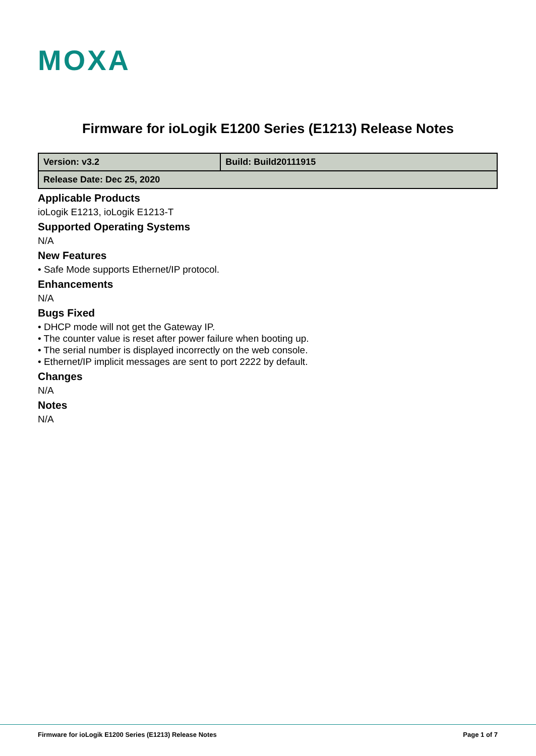MOXA
Firmware for ioLogik E1200 Series (E1213) Release Notes
| Version: v3.2 | Build: Build20111915 |
| Release Date: Dec 25, 2020 | |
Applicable Products
ioLogik E1213, ioLogik E1213-T
Supported Operating Systems
N/A
New Features
• Safe Mode supports Ethernet/IP protocol.
Enhancements
N/A
Bugs Fixed
• DHCP mode will not get the Gateway IP.
• The counter value is reset after power failure when booting up.
• The serial number is displayed incorrectly on the web console.
• Ethernet/IP implicit messages are sent to port 2222 by default.
Changes
N/A
Notes
N/A
Firmware for ioLogik E1200 Series (E1213) Release Notes Page 1 of 7